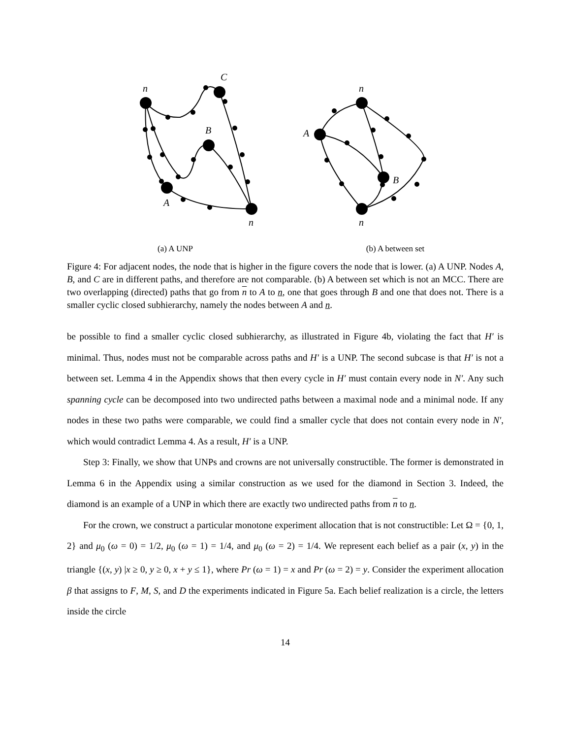n
C
B
A
n
(a) A UNP
n
A
B
n
(b) A between set
Figure 4: For adjacent nodes, the node that is higher in the figure covers the node that is lower. (a) A UNP. Nodes A, B, and C are in different paths, and therefore are not comparable. (b) A between set which is not an MCC. There are two overlapping (directed) paths that go from n to A to n, one that goes through B and one that does not. There is a smaller cyclic closed subhierarchy, namely the nodes between A and n.
be possible to find a smaller cyclic closed subhierarchy, as illustrated in Figure 4b, violating the fact that H′ is minimal. Thus, nodes must not be comparable across paths and H′ is a UNP. The second subcase is that H′ is not a between set. Lemma 4 in the Appendix shows that then every cycle in H′ must contain every node in N′. Any such spanning cycle can be decomposed into two undirected paths between a maximal node and a minimal node. If any nodes in these two paths were comparable, we could find a smaller cycle that does not contain every node in N′, which would contradict Lemma 4. As a result, H′ is a UNP.
Step 3: Finally, we show that UNPs and crowns are not universally constructible. The former is demonstrated in Lemma 6 in the Appendix using a similar construction as we used for the diamond in Section 3. Indeed, the diamond is an example of a UNP in which there are exactly two undirected paths from n to n.
For the crown, we construct a particular monotone experiment allocation that is not constructible: Let Ω = {0, 1, 2} and μ<sub>0</sub> (ω = 0) = 1/2, μ<sub>0</sub> (ω = 1) = 1/4, and μ<sub>0</sub> (ω = 2) = 1/4. We represent each belief as a pair (x, y) in the triangle {(x, y) |x ≥ 0, y ≥ 0, x + y ≤ 1}, where Pr (ω = 1) = x and Pr (ω = 2) = y. Consider the experiment allocation β that assigns to F, M, S, and D the experiments indicated in Figure 5a. Each belief realization is a circle, the letters inside the circle
14